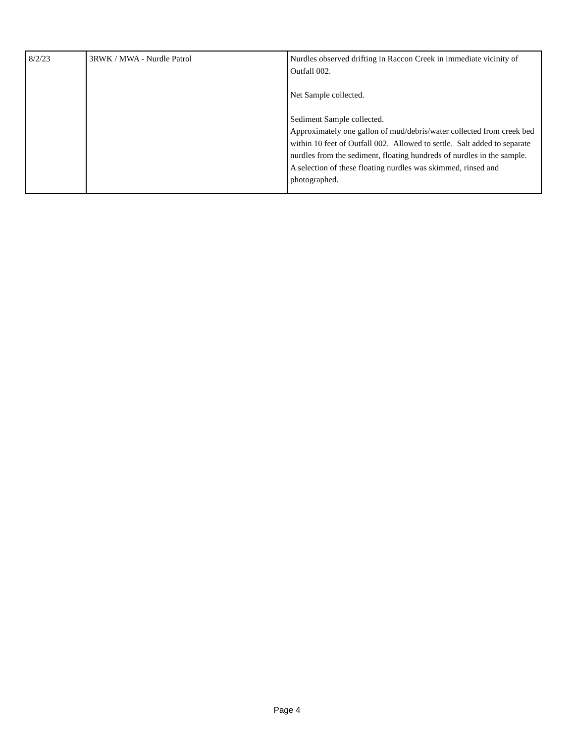| 8/2/23 | 3RWK / MWA - Nurdle Patrol | Nurdles observed drifting in Raccon Creek in immediate vicinity of Outfall 002. Net Sample collected. Sediment Sample collected. Approximately one gallon of mud/debris/water collected from creek bed within 10 feet of Outfall 002. Allowed to settle. Salt added to separate nurdles from the sediment, floating hundreds of nurdles in the sample. A selection of these floating nurdles was skimmed, rinsed and photographed. |
Page 4